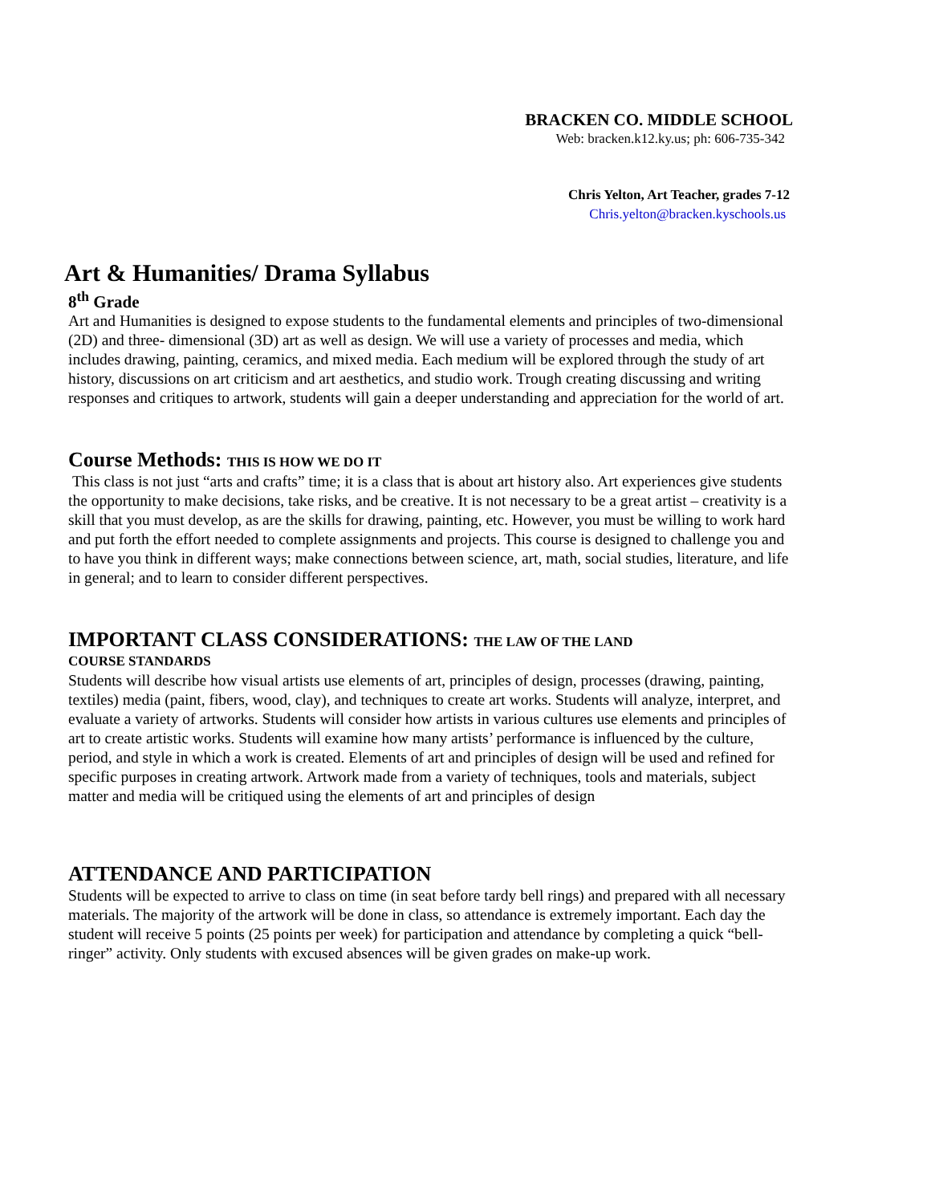BRACKEN CO. MIDDLE SCHOOL
Web: bracken.k12.ky.us; ph: 606-735-342
Chris Yelton, Art Teacher, grades 7-12
Chris.yelton@bracken.kyschools.us
Art & Humanities/ Drama Syllabus
8<sup>th</sup> Grade
Art and Humanities is designed to expose students to the fundamental elements and principles of two-dimensional (2D) and three- dimensional (3D) art as well as design. We will use a variety of processes and media, which includes drawing, painting, ceramics, and mixed media. Each medium will be explored through the study of art history, discussions on art criticism and art aesthetics, and studio work. Trough creating discussing and writing responses and critiques to artwork, students will gain a deeper understanding and appreciation for the world of art.
Course Methods: THIS IS HOW WE DO IT
This class is not just “arts and crafts” time; it is a class that is about art history also. Art experiences give students the opportunity to make decisions, take risks, and be creative. It is not necessary to be a great artist – creativity is a skill that you must develop, as are the skills for drawing, painting, etc. However, you must be willing to work hard and put forth the effort needed to complete assignments and projects. This course is designed to challenge you and to have you think in different ways; make connections between science, art, math, social studies, literature, and life in general; and to learn to consider different perspectives.
IMPORTANT CLASS CONSIDERATIONS: THE LAW OF THE LAND
COURSE STANDARDS
Students will describe how visual artists use elements of art, principles of design, processes (drawing, painting, textiles) media (paint, fibers, wood, clay), and techniques to create art works. Students will analyze, interpret, and evaluate a variety of artworks. Students will consider how artists in various cultures use elements and principles of art to create artistic works. Students will examine how many artists’ performance is influenced by the culture, period, and style in which a work is created. Elements of art and principles of design will be used and refined for specific purposes in creating artwork. Artwork made from a variety of techniques, tools and materials, subject matter and media will be critiqued using the elements of art and principles of design
ATTENDANCE AND PARTICIPATION
Students will be expected to arrive to class on time (in seat before tardy bell rings) and prepared with all necessary materials. The majority of the artwork will be done in class, so attendance is extremely important. Each day the student will receive 5 points (25 points per week) for participation and attendance by completing a quick “bell-ringer” activity. Only students with excused absences will be given grades on make-up work.